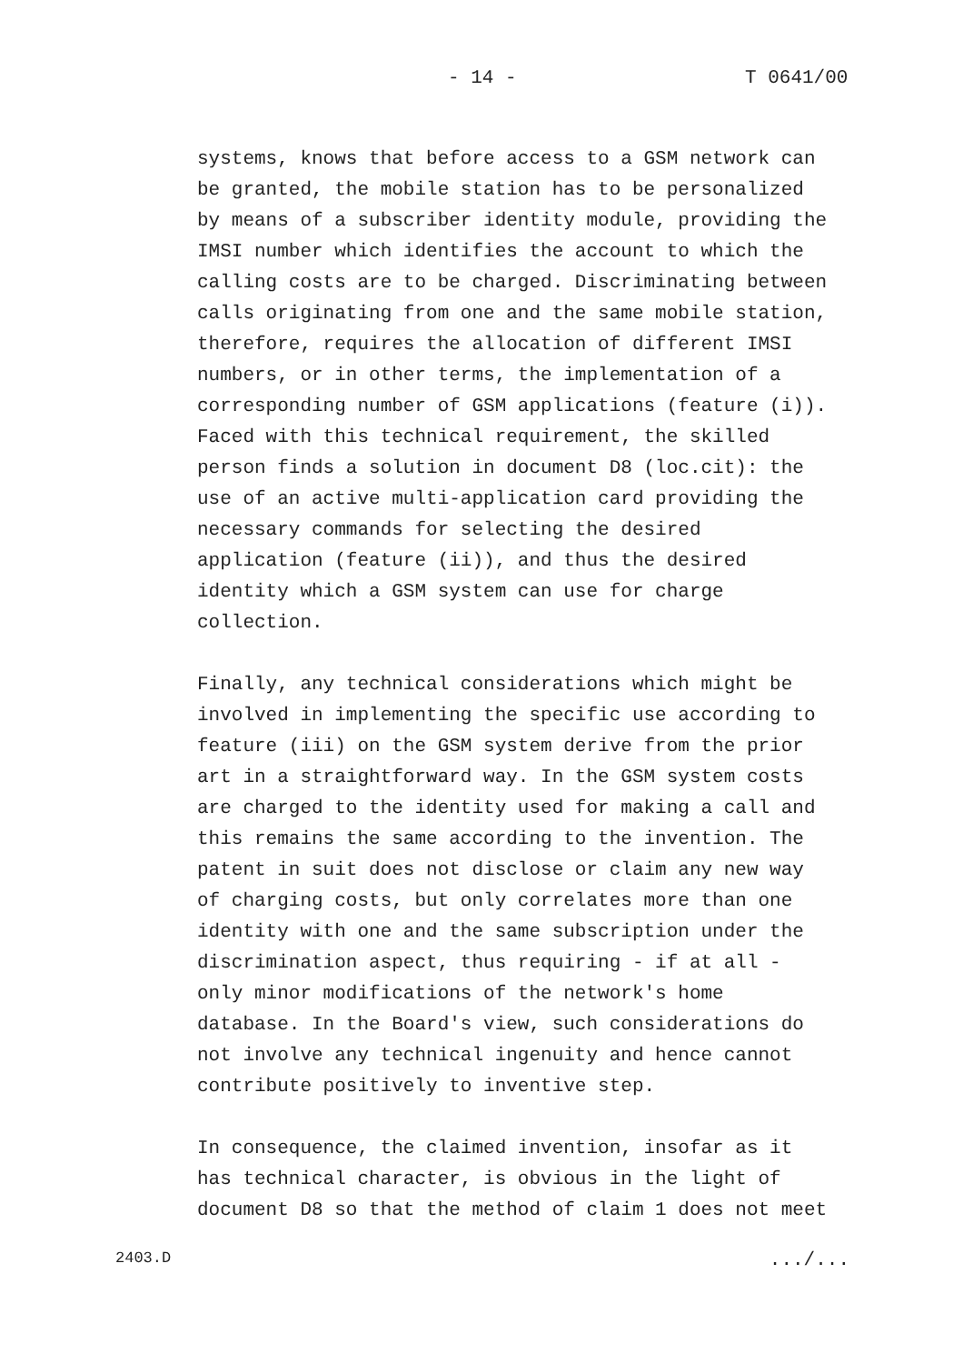- 14 - T 0641/00
systems, knows that before access to a GSM network can be granted, the mobile station has to be personalized by means of a subscriber identity module, providing the IMSI number which identifies the account to which the calling costs are to be charged. Discriminating between calls originating from one and the same mobile station, therefore, requires the allocation of different IMSI numbers, or in other terms, the implementation of a corresponding number of GSM applications (feature (i)). Faced with this technical requirement, the skilled person finds a solution in document D8 (loc.cit): the use of an active multi-application card providing the necessary commands for selecting the desired application (feature (ii)), and thus the desired identity which a GSM system can use for charge collection.
Finally, any technical considerations which might be involved in implementing the specific use according to feature (iii) on the GSM system derive from the prior art in a straightforward way. In the GSM system costs are charged to the identity used for making a call and this remains the same according to the invention. The patent in suit does not disclose or claim any new way of charging costs, but only correlates more than one identity with one and the same subscription under the discrimination aspect, thus requiring - if at all - only minor modifications of the network's home database. In the Board's view, such considerations do not involve any technical ingenuity and hence cannot contribute positively to inventive step.
In consequence, the claimed invention, insofar as it has technical character, is obvious in the light of document D8 so that the method of claim 1 does not meet
2403.D .../...